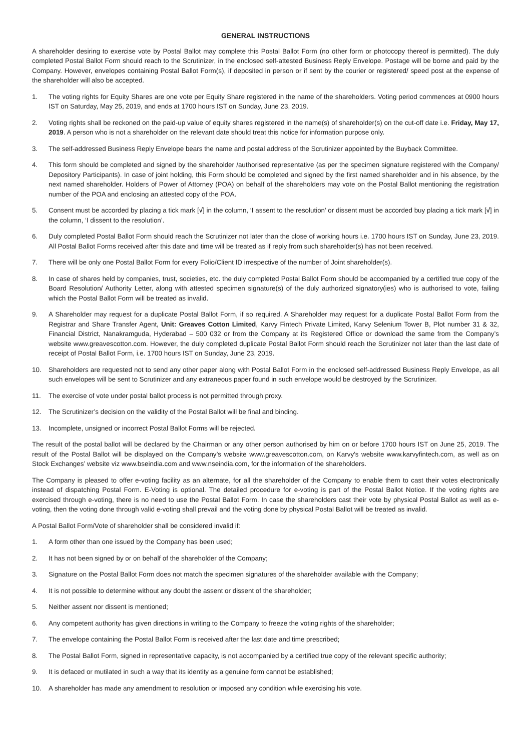GENERAL INSTRUCTIONS
A shareholder desiring to exercise vote by Postal Ballot may complete this Postal Ballot Form (no other form or photocopy thereof is permitted). The duly completed Postal Ballot Form should reach to the Scrutinizer, in the enclosed self-attested Business Reply Envelope. Postage will be borne and paid by the Company. However, envelopes containing Postal Ballot Form(s), if deposited in person or if sent by the courier or registered/ speed post at the expense of the shareholder will also be accepted.
1. The voting rights for Equity Shares are one vote per Equity Share registered in the name of the shareholders. Voting period commences at 0900 hours IST on Saturday, May 25, 2019, and ends at 1700 hours IST on Sunday, June 23, 2019.
2. Voting rights shall be reckoned on the paid-up value of equity shares registered in the name(s) of shareholder(s) on the cut-off date i.e. Friday, May 17, 2019. A person who is not a shareholder on the relevant date should treat this notice for information purpose only.
3. The self-addressed Business Reply Envelope bears the name and postal address of the Scrutinizer appointed by the Buyback Committee.
4. This form should be completed and signed by the shareholder /authorised representative (as per the specimen signature registered with the Company/ Depository Participants). In case of joint holding, this Form should be completed and signed by the first named shareholder and in his absence, by the next named shareholder. Holders of Power of Attorney (POA) on behalf of the shareholders may vote on the Postal Ballot mentioning the registration number of the POA and enclosing an attested copy of the POA.
5. Consent must be accorded by placing a tick mark [√] in the column, ‘I assent to the resolution’ or dissent must be accorded buy placing a tick mark [√] in the column, ‘I dissent to the resolution’.
6. Duly completed Postal Ballot Form should reach the Scrutinizer not later than the close of working hours i.e. 1700 hours IST on Sunday, June 23, 2019. All Postal Ballot Forms received after this date and time will be treated as if reply from such shareholder(s) has not been received.
7. There will be only one Postal Ballot Form for every Folio/Client ID irrespective of the number of Joint shareholder(s).
8. In case of shares held by companies, trust, societies, etc. the duly completed Postal Ballot Form should be accompanied by a certified true copy of the Board Resolution/ Authority Letter, along with attested specimen signature(s) of the duly authorized signatory(ies) who is authorised to vote, failing which the Postal Ballot Form will be treated as invalid.
9. A Shareholder may request for a duplicate Postal Ballot Form, if so required. A Shareholder may request for a duplicate Postal Ballot Form from the Registrar and Share Transfer Agent, Unit: Greaves Cotton Limited, Karvy Fintech Private Limited, Karvy Selenium Tower B, Plot number 31 & 32, Financial District, Nanakramguda, Hyderabad – 500 032 or from the Company at its Registered Office or download the same from the Company’s website www.greavescotton.com. However, the duly completed duplicate Postal Ballot Form should reach the Scrutinizer not later than the last date of receipt of Postal Ballot Form, i.e. 1700 hours IST on Sunday, June 23, 2019.
10. Shareholders are requested not to send any other paper along with Postal Ballot Form in the enclosed self-addressed Business Reply Envelope, as all such envelopes will be sent to Scrutinizer and any extraneous paper found in such envelope would be destroyed by the Scrutinizer.
11. The exercise of vote under postal ballot process is not permitted through proxy.
12. The Scrutinizer’s decision on the validity of the Postal Ballot will be final and binding.
13. Incomplete, unsigned or incorrect Postal Ballot Forms will be rejected.
The result of the postal ballot will be declared by the Chairman or any other person authorised by him on or before 1700 hours IST on June 25, 2019. The result of the Postal Ballot will be displayed on the Company’s website www.greavescotton.com, on Karvy’s website www.karvyfintech.com, as well as on Stock Exchanges’ website viz www.bseindia.com and www.nseindia.com, for the information of the shareholders.
The Company is pleased to offer e-voting facility as an alternate, for all the shareholder of the Company to enable them to cast their votes electronically instead of dispatching Postal Form. E-Voting is optional. The detailed procedure for e-voting is part of the Postal Ballot Notice. If the voting rights are exercised through e-voting, there is no need to use the Postal Ballot Form. In case the shareholders cast their vote by physical Postal Ballot as well as e-voting, then the voting done through valid e-voting shall prevail and the voting done by physical Postal Ballot will be treated as invalid.
A Postal Ballot Form/Vote of shareholder shall be considered invalid if:
1. A form other than one issued by the Company has been used;
2. It has not been signed by or on behalf of the shareholder of the Company;
3. Signature on the Postal Ballot Form does not match the specimen signatures of the shareholder available with the Company;
4. It is not possible to determine without any doubt the assent or dissent of the shareholder;
5. Neither assent nor dissent is mentioned;
6. Any competent authority has given directions in writing to the Company to freeze the voting rights of the shareholder;
7. The envelope containing the Postal Ballot Form is received after the last date and time prescribed;
8. The Postal Ballot Form, signed in representative capacity, is not accompanied by a certified true copy of the relevant specific authority;
9. It is defaced or mutilated in such a way that its identity as a genuine form cannot be established;
10. A shareholder has made any amendment to resolution or imposed any condition while exercising his vote.